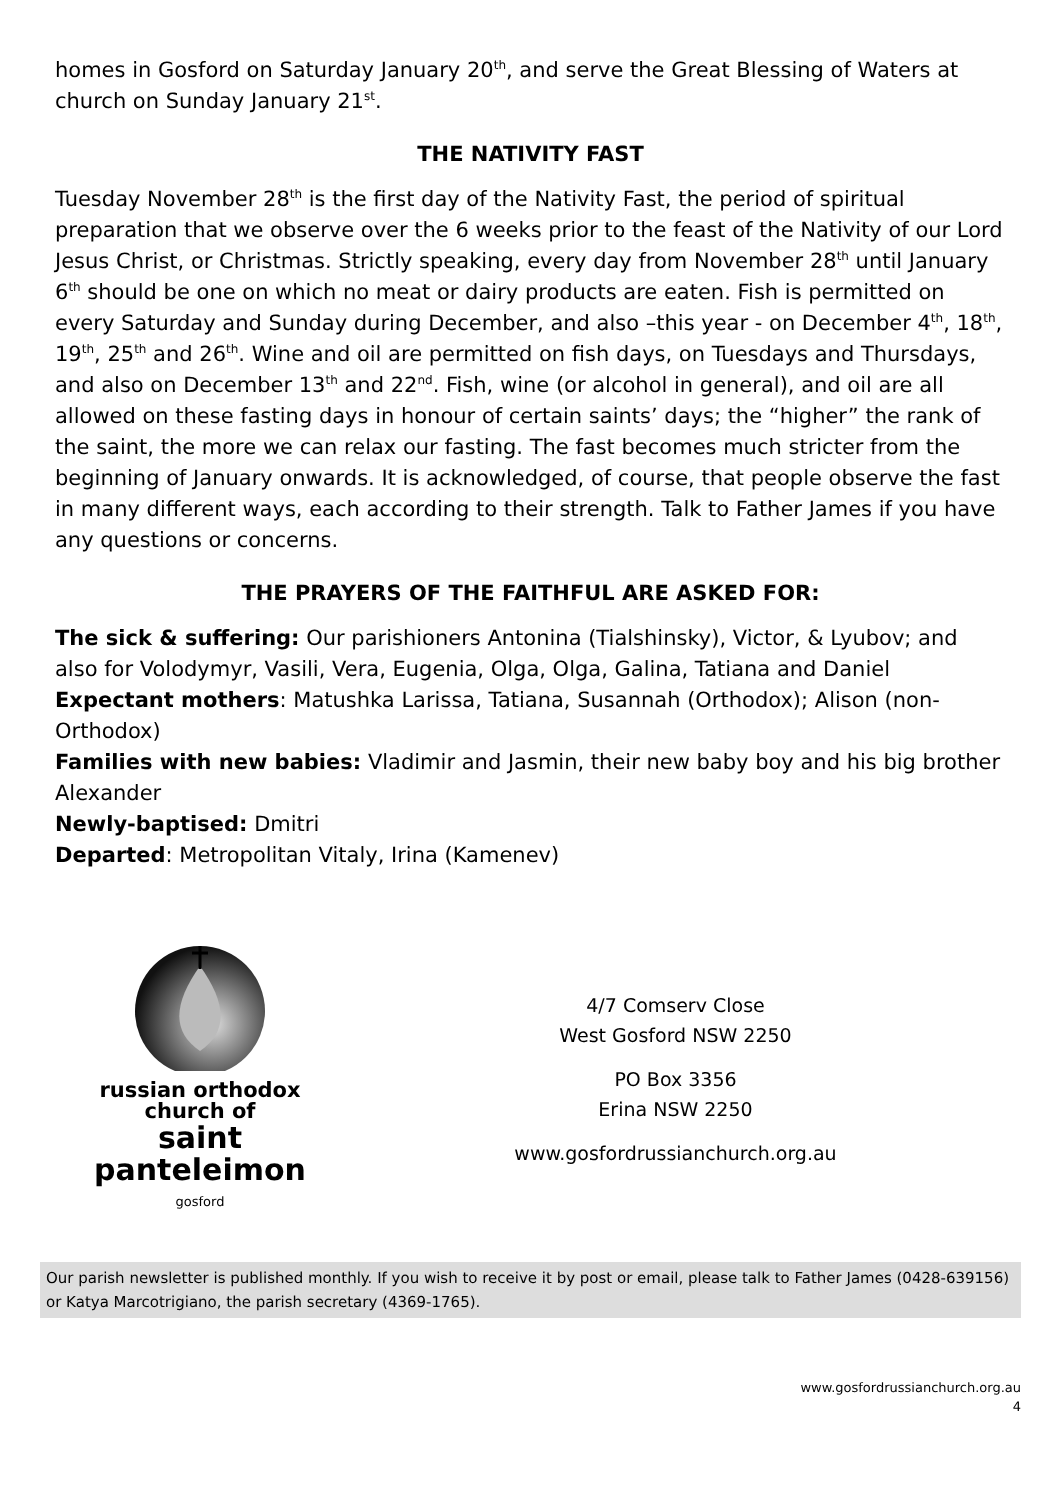homes in Gosford on Saturday January 20<sup>th</sup>, and serve the Great Blessing of Waters at church on Sunday January 21<sup>st</sup>.
THE NATIVITY FAST
Tuesday November 28<sup>th</sup> is the first day of the Nativity Fast, the period of spiritual preparation that we observe over the 6 weeks prior to the feast of the Nativity of our Lord Jesus Christ, or Christmas. Strictly speaking, every day from November 28<sup>th</sup> until January 6<sup>th</sup> should be one on which no meat or dairy products are eaten. Fish is permitted on every Saturday and Sunday during December, and also –this year - on December 4<sup>th</sup>, 18<sup>th</sup>, 19<sup>th</sup>, 25<sup>th</sup> and 26<sup>th</sup>. Wine and oil are permitted on fish days, on Tuesdays and Thursdays, and also on December 13<sup>th</sup> and 22<sup>nd</sup>. Fish, wine (or alcohol in general), and oil are all allowed on these fasting days in honour of certain saints’ days; the “higher” the rank of the saint, the more we can relax our fasting. The fast becomes much stricter from the beginning of January onwards. It is acknowledged, of course, that people observe the fast in many different ways, each according to their strength. Talk to Father James if you have any questions or concerns.
THE PRAYERS OF THE FAITHFUL ARE ASKED FOR:
The sick & suffering: Our parishioners Antonina (Tialshinsky), Victor, & Lyubov; and also for Volodymyr, Vasili, Vera, Eugenia, Olga, Olga, Galina, Tatiana and Daniel
Expectant mothers: Matushka Larissa, Tatiana, Susannah (Orthodox); Alison (non-Orthodox)
Families with new babies: Vladimir and Jasmin, their new baby boy and his big brother Alexander
Newly-baptised: Dmitri
Departed: Metropolitan Vitaly, Irina (Kamenev)
russian orthodox
church of
saint panteleimon
gosford
4/7 Comserv Close
West Gosford NSW 2250
PO Box 3356
Erina NSW 2250
www.gosfordrussianchurch.org.au
Our parish newsletter is published monthly. If you wish to receive it by post or email, please talk to Father James (0428-639156) or Katya Marcotrigiano, the parish secretary (4369-1765).
www.gosfordrussianchurch.org.au
4